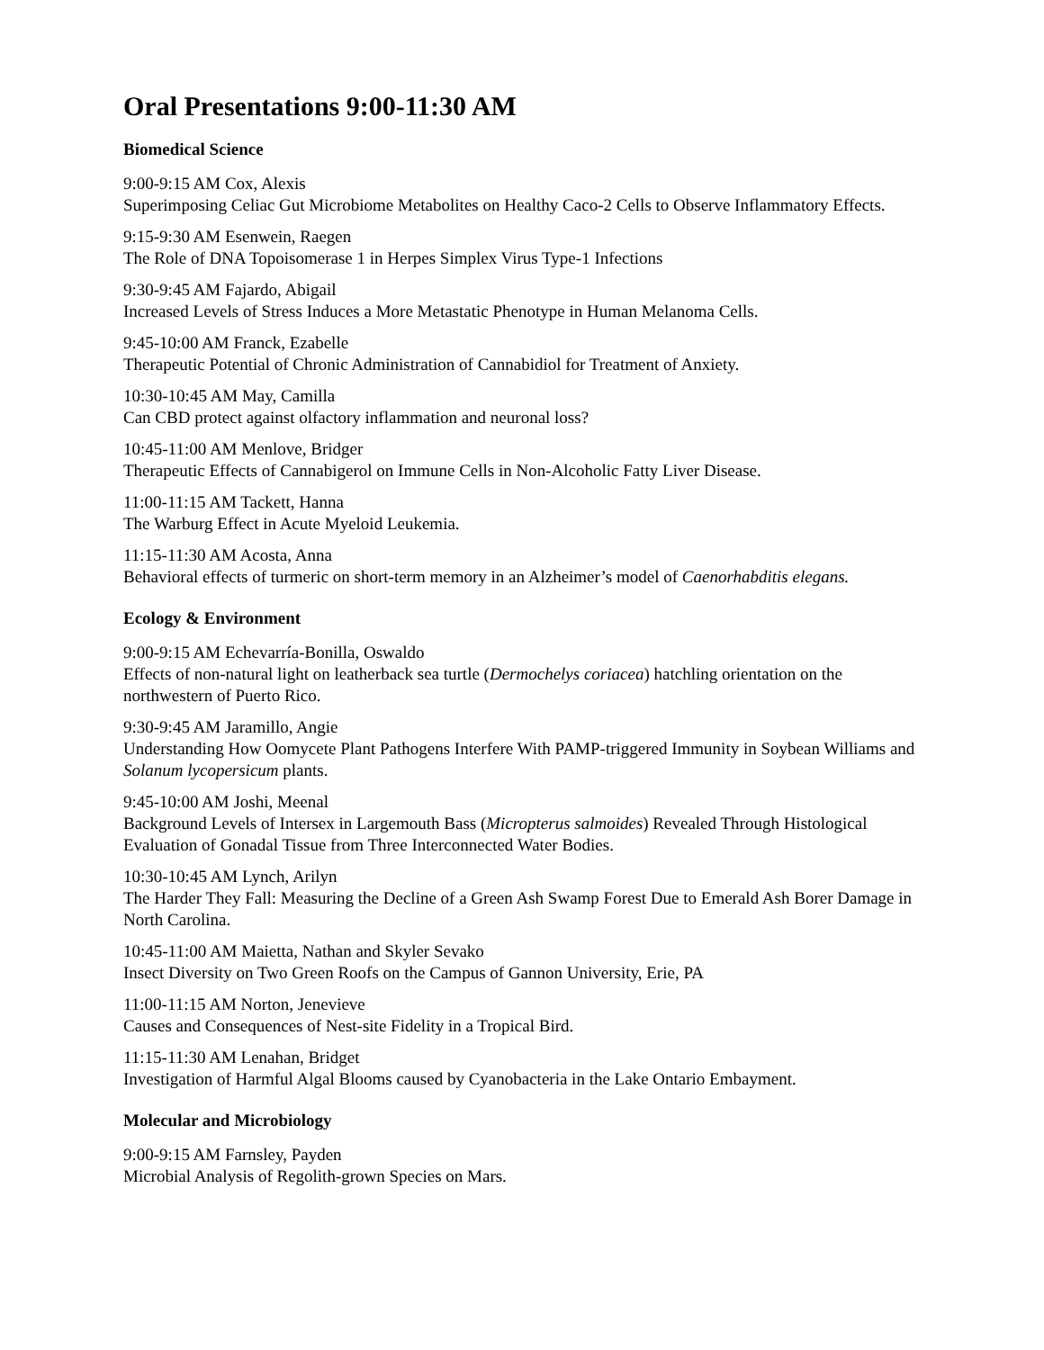Oral Presentations 9:00-11:30 AM
Biomedical Science
9:00-9:15 AM Cox, Alexis
Superimposing Celiac Gut Microbiome Metabolites on Healthy Caco-2 Cells to Observe Inflammatory Effects.
9:15-9:30 AM Esenwein, Raegen
The Role of DNA Topoisomerase 1 in Herpes Simplex Virus Type-1 Infections
9:30-9:45 AM Fajardo, Abigail
Increased Levels of Stress Induces a More Metastatic Phenotype in Human Melanoma Cells.
9:45-10:00 AM Franck, Ezabelle
Therapeutic Potential of Chronic Administration of Cannabidiol for Treatment of Anxiety.
10:30-10:45 AM May, Camilla
Can CBD protect against olfactory inflammation and neuronal loss?
10:45-11:00 AM Menlove, Bridger
Therapeutic Effects of Cannabigerol on Immune Cells in Non-Alcoholic Fatty Liver Disease.
11:00-11:15 AM Tackett, Hanna
The Warburg Effect in Acute Myeloid Leukemia.
11:15-11:30 AM Acosta, Anna
Behavioral effects of turmeric on short-term memory in an Alzheimer’s model of Caenorhabditis elegans.
Ecology & Environment
9:00-9:15 AM Echevarría-Bonilla, Oswaldo
Effects of non-natural light on leatherback sea turtle (Dermochelys coriacea) hatchling orientation on the northwestern of Puerto Rico.
9:30-9:45 AM Jaramillo, Angie
Understanding How Oomycete Plant Pathogens Interfere With PAMP-triggered Immunity in Soybean Williams and Solanum lycopersicum plants.
9:45-10:00 AM Joshi, Meenal
Background Levels of Intersex in Largemouth Bass (Micropterus salmoides) Revealed Through Histological Evaluation of Gonadal Tissue from Three Interconnected Water Bodies.
10:30-10:45 AM Lynch, Arilyn
The Harder They Fall: Measuring the Decline of a Green Ash Swamp Forest Due to Emerald Ash Borer Damage in North Carolina.
10:45-11:00 AM Maietta, Nathan and Skyler Sevako
Insect Diversity on Two Green Roofs on the Campus of Gannon University, Erie, PA
11:00-11:15 AM Norton, Jenevieve
Causes and Consequences of Nest-site Fidelity in a Tropical Bird.
11:15-11:30 AM Lenahan, Bridget
Investigation of Harmful Algal Blooms caused by Cyanobacteria in the Lake Ontario Embayment.
Molecular and Microbiology
9:00-9:15 AM Farnsley, Payden
Microbial Analysis of Regolith-grown Species on Mars.